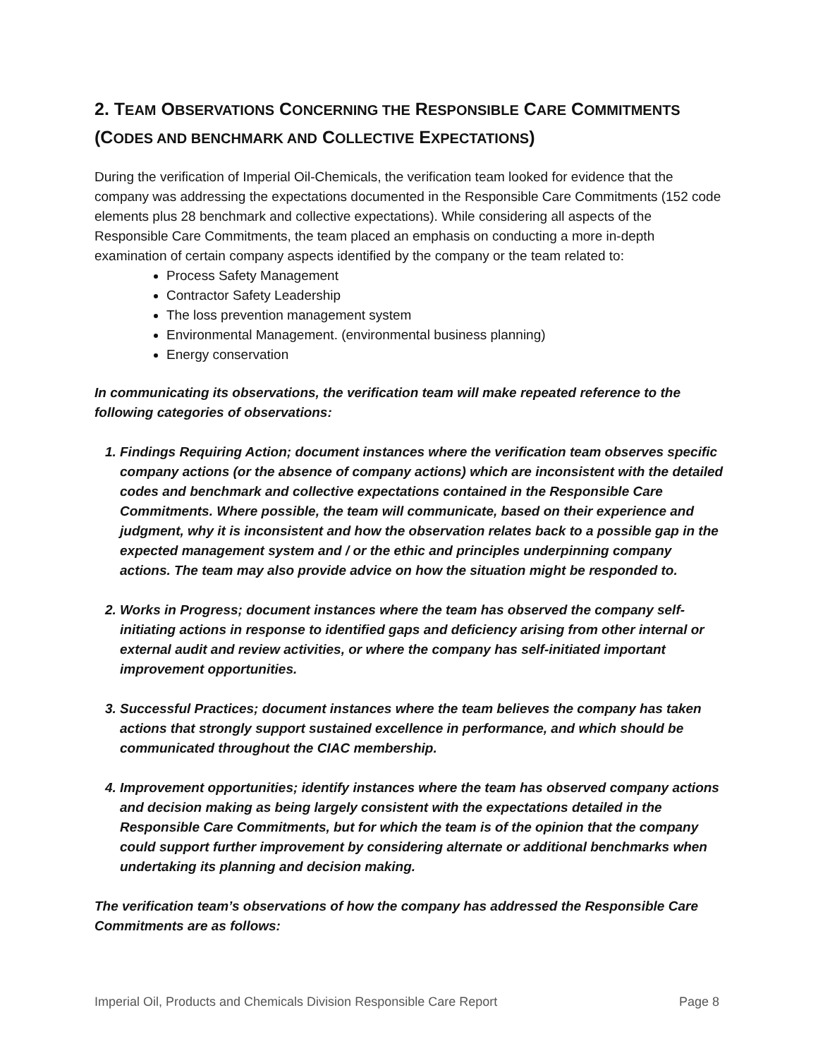2. TEAM OBSERVATIONS CONCERNING THE RESPONSIBLE CARE COMMITMENTS
(CODES AND BENCHMARK AND COLLECTIVE EXPECTATIONS)
During the verification of Imperial Oil-Chemicals, the verification team looked for evidence that the company was addressing the expectations documented in the Responsible Care Commitments (152 code elements plus 28 benchmark and collective expectations). While considering all aspects of the Responsible Care Commitments, the team placed an emphasis on conducting a more in-depth examination of certain company aspects identified by the company or the team related to:
Process Safety Management
Contractor Safety Leadership
The loss prevention management system
Environmental Management. (environmental business planning)
Energy conservation
In communicating its observations, the verification team will make repeated reference to the following categories of observations:
1. Findings Requiring Action; document instances where the verification team observes specific company actions (or the absence of company actions) which are inconsistent with the detailed codes and benchmark and collective expectations contained in the Responsible Care Commitments. Where possible, the team will communicate, based on their experience and judgment, why it is inconsistent and how the observation relates back to a possible gap in the expected management system and / or the ethic and principles underpinning company actions. The team may also provide advice on how the situation might be responded to.
2. Works in Progress; document instances where the team has observed the company self-initiating actions in response to identified gaps and deficiency arising from other internal or external audit and review activities, or where the company has self-initiated important improvement opportunities.
3. Successful Practices; document instances where the team believes the company has taken actions that strongly support sustained excellence in performance, and which should be communicated throughout the CIAC membership.
4. Improvement opportunities; identify instances where the team has observed company actions and decision making as being largely consistent with the expectations detailed in the Responsible Care Commitments, but for which the team is of the opinion that the company could support further improvement by considering alternate or additional benchmarks when undertaking its planning and decision making.
The verification team’s observations of how the company has addressed the Responsible Care Commitments are as follows:
Imperial Oil, Products and Chemicals Division Responsible Care Report Page 8